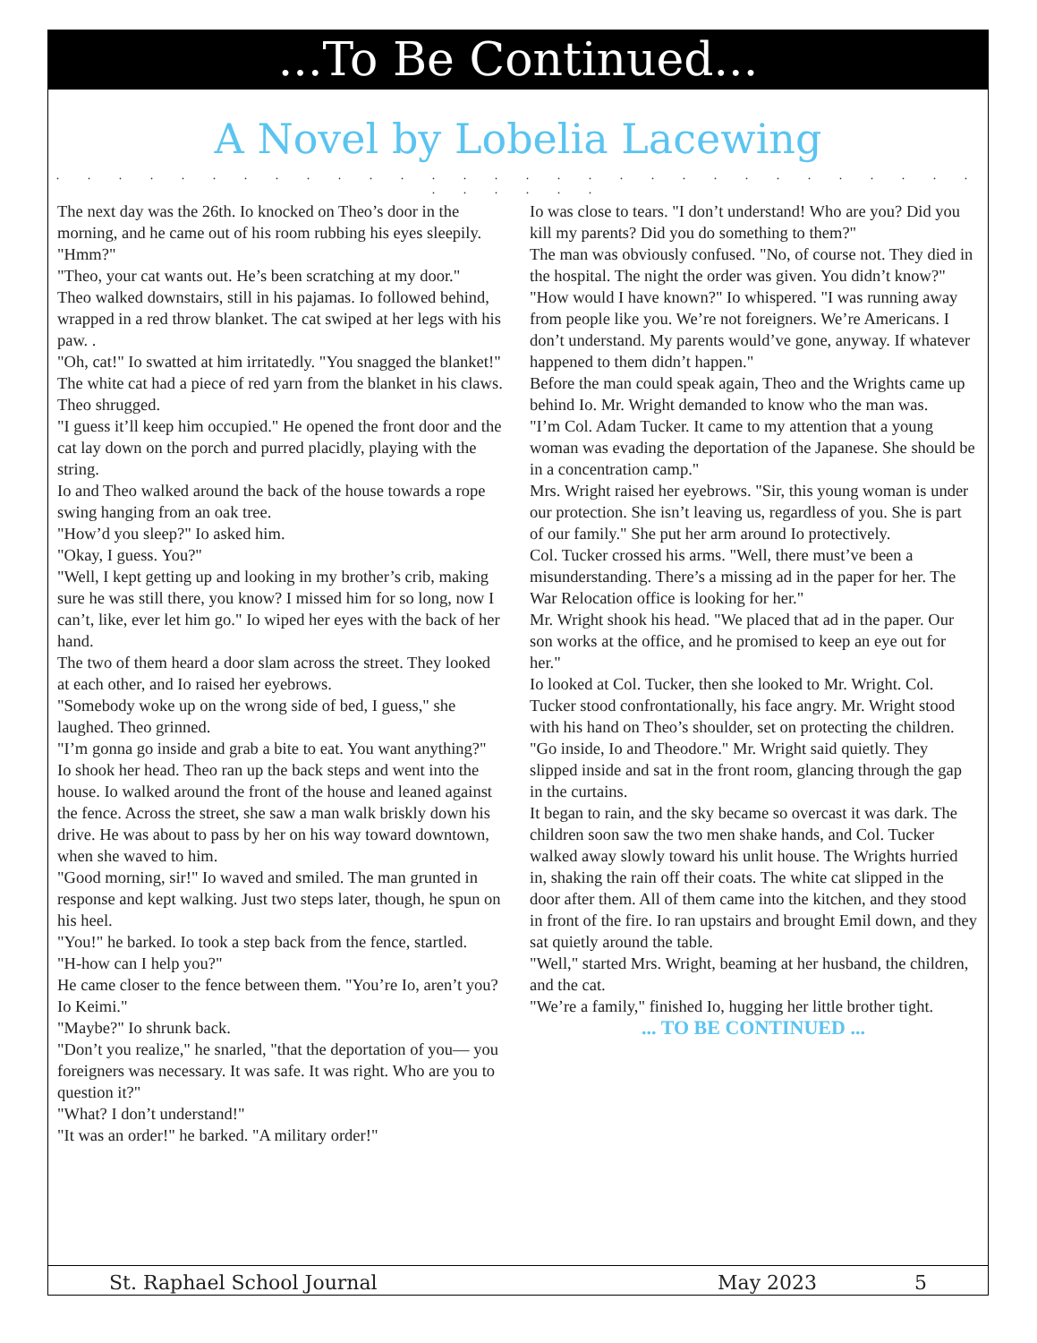...To Be Continued...
A Novel by Lobelia Lacewing
. . . . . . . . . . . . . . . . . . . . . . . . . . . . . . . . . . . .
The next day was the 26th. Io knocked on Theo’s door in the morning, and he came out of his room rubbing his eyes sleepily. "Hmm?"
"Theo, your cat wants out. He’s been scratching at my door."
Theo walked downstairs, still in his pajamas. Io followed behind, wrapped in a red throw blanket. The cat swiped at her legs with his paw. .
"Oh, cat!" Io swatted at him irritatedly. "You snagged the blanket!"
The white cat had a piece of red yarn from the blanket in his claws. Theo shrugged.
"I guess it’ll keep him occupied." He opened the front door and the cat lay down on the porch and purred placidly, playing with the string.
Io and Theo walked around the back of the house towards a rope swing hanging from an oak tree.
"How’d you sleep?" Io asked him.
"Okay, I guess. You?"
"Well, I kept getting up and looking in my brother’s crib, making sure he was still there, you know? I missed him for so long, now I can’t, like, ever let him go." Io wiped her eyes with the back of her hand.
The two of them heard a door slam across the street. They looked at each other, and Io raised her eyebrows.
"Somebody woke up on the wrong side of bed, I guess," she laughed. Theo grinned.
"I’m gonna go inside and grab a bite to eat. You want anything?"
Io shook her head. Theo ran up the back steps and went into the house. Io walked around the front of the house and leaned against the fence. Across the street, she saw a man walk briskly down his drive. He was about to pass by her on his way toward downtown, when she waved to him.
"Good morning, sir!" Io waved and smiled. The man grunted in response and kept walking. Just two steps later, though, he spun on his heel.
"You!" he barked. Io took a step back from the fence, startled.
"H-how can I help you?"
He came closer to the fence between them. "You’re Io, aren’t you? Io Keimi."
"Maybe?" Io shrunk back.
"Don’t you realize," he snarled, "that the deportation of you— you foreigners was necessary. It was safe. It was right. Who are you to question it?"
"What? I don’t understand!"
"It was an order!" he barked. "A military order!"
Io was close to tears. "I don’t understand! Who are you? Did you kill my parents? Did you do something to them?"
The man was obviously confused. "No, of course not. They died in the hospital. The night the order was given. You didn’t know?"
"How would I have known?" Io whispered. "I was running away from people like you. We’re not foreigners. We’re Americans. I don’t understand. My parents would’ve gone, anyway. If whatever happened to them didn’t happen."
Before the man could speak again, Theo and the Wrights came up behind Io. Mr. Wright demanded to know who the man was.
"I’m Col. Adam Tucker. It came to my attention that a young woman was evading the deportation of the Japanese. She should be in a concentration camp."
Mrs. Wright raised her eyebrows. "Sir, this young woman is under our protection. She isn’t leaving us, regardless of you. She is part of our family." She put her arm around Io protectively.
Col. Tucker crossed his arms. "Well, there must’ve been a misunderstanding. There’s a missing ad in the paper for her. The War Relocation office is looking for her."
Mr. Wright shook his head. "We placed that ad in the paper. Our son works at the office, and he promised to keep an eye out for her."
Io looked at Col. Tucker, then she looked to Mr. Wright. Col. Tucker stood confrontationally, his face angry. Mr. Wright stood with his hand on Theo’s shoulder, set on protecting the children.
"Go inside, Io and Theodore." Mr. Wright said quietly. They slipped inside and sat in the front room, glancing through the gap in the curtains.
It began to rain, and the sky became so overcast it was dark. The children soon saw the two men shake hands, and Col. Tucker walked away slowly toward his unlit house. The Wrights hurried in, shaking the rain off their coats. The white cat slipped in the door after them. All of them came into the kitchen, and they stood in front of the fire. Io ran upstairs and brought Emil down, and they sat quietly around the table.
"Well," started Mrs. Wright, beaming at her husband, the children, and the cat.
"We’re a family," finished Io, hugging her little brother tight.
... TO BE CONTINUED ...
St. Raphael School Journal May 2023 5